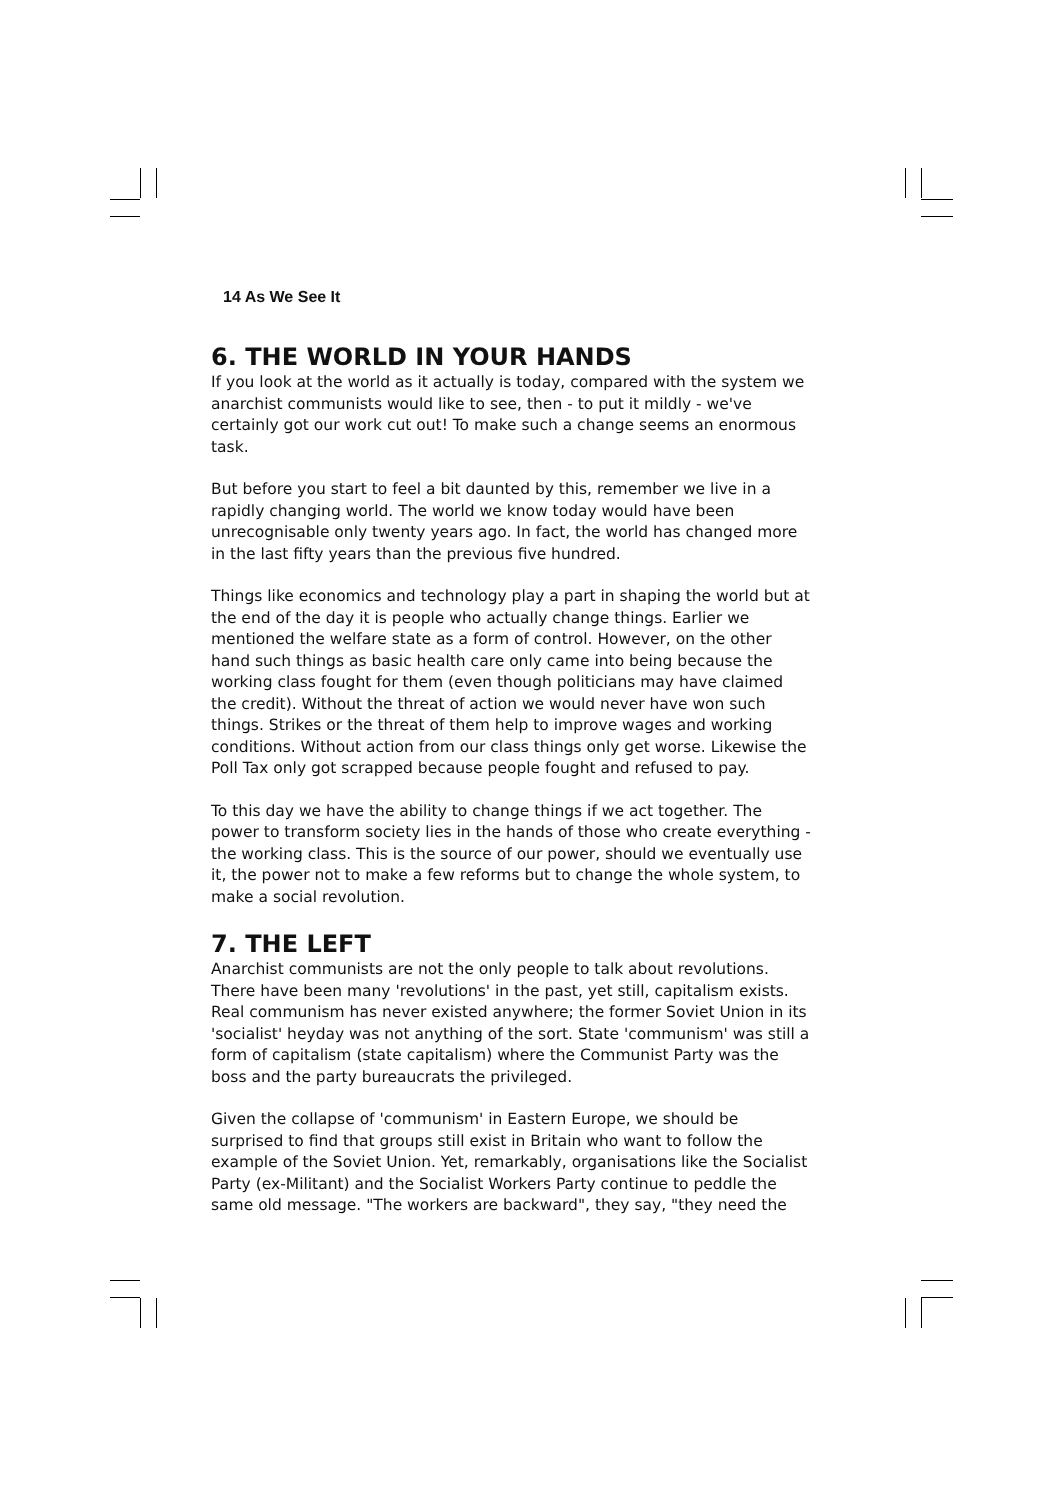14 As We See It
6. THE WORLD IN YOUR HANDS
If you look at the world as it actually is today, compared with the system we anarchist communists would like to see, then - to put it mildly - we've certainly got our work cut out! To make such a change seems an enormous task.
But before you start to feel a bit daunted by this, remember we live in a rapidly changing world. The world we know today would have been unrecognisable only twenty years ago. In fact, the world has changed more in the last fifty years than the previous five hundred.
Things like economics and technology play a part in shaping the world but at the end of the day it is people who actually change things. Earlier we mentioned the welfare state as a form of control. However, on the other hand such things as basic health care only came into being because the working class fought for them (even though politicians may have claimed the credit). Without the threat of action we would never have won such things. Strikes or the threat of them help to improve wages and working conditions. Without action from our class things only get worse. Likewise the Poll Tax only got scrapped because people fought and refused to pay.
To this day we have the ability to change things if we act together. The power to transform society lies in the hands of those who create everything - the working class. This is the source of our power, should we eventually use it, the power not to make a few reforms but to change the whole system, to make a social revolution.
7. THE LEFT
Anarchist communists are not the only people to talk about revolutions. There have been many 'revolutions' in the past, yet still, capitalism exists. Real communism has never existed anywhere; the former Soviet Union in its 'socialist' heyday was not anything of the sort. State 'communism' was still a form of capitalism (state capitalism) where the Communist Party was the boss and the party bureaucrats the privileged.
Given the collapse of 'communism' in Eastern Europe, we should be surprised to find that groups still exist in Britain who want to follow the example of the Soviet Union. Yet, remarkably, organisations like the Socialist Party (ex-Militant) and the Socialist Workers Party continue to peddle the same old message. "The workers are backward", they say, "they need the